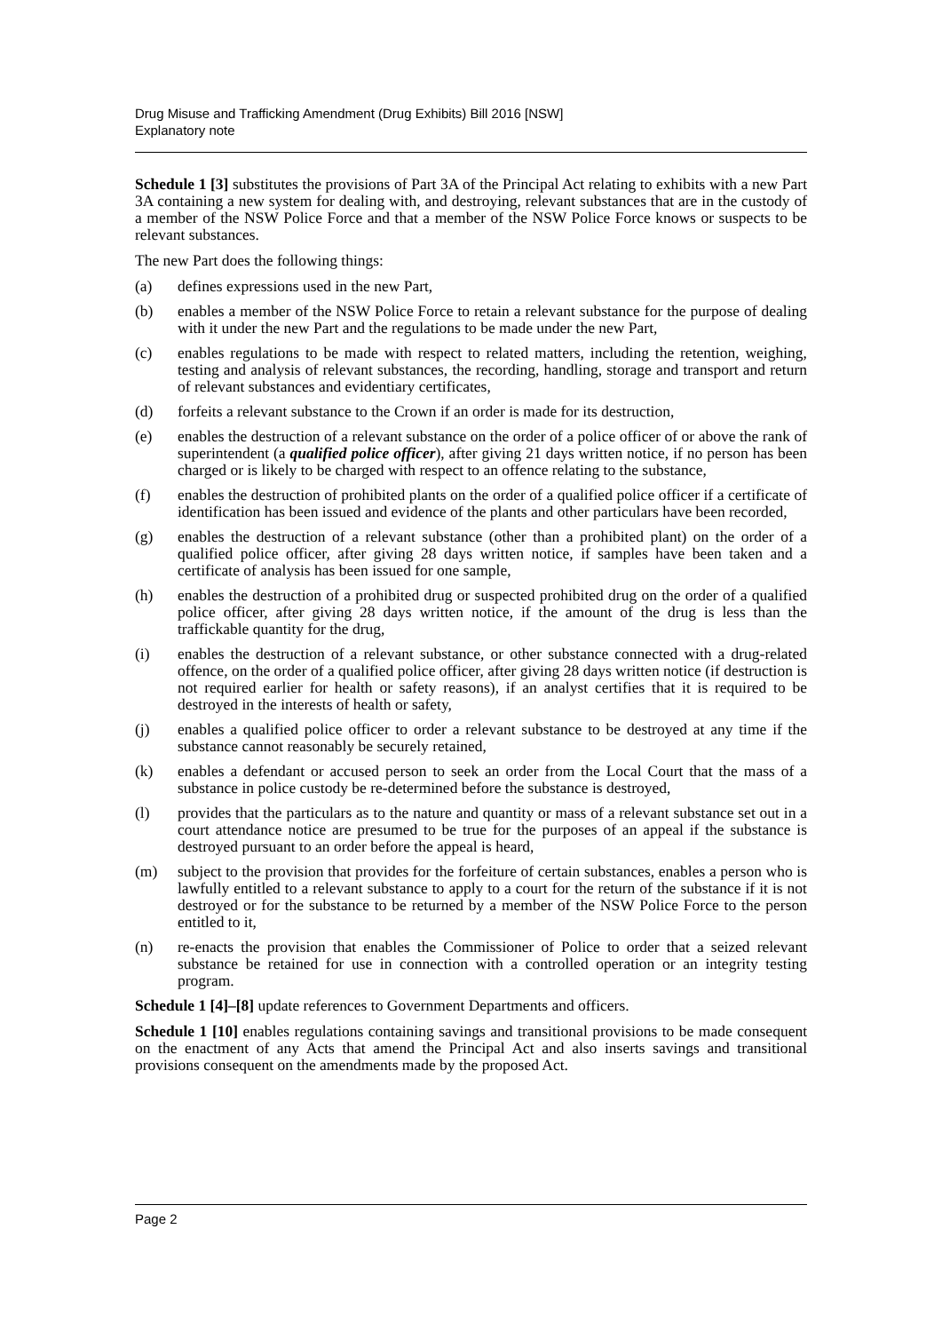Drug Misuse and Trafficking Amendment (Drug Exhibits) Bill 2016 [NSW]
Explanatory note
Schedule 1 [3] substitutes the provisions of Part 3A of the Principal Act relating to exhibits with a new Part 3A containing a new system for dealing with, and destroying, relevant substances that are in the custody of a member of the NSW Police Force and that a member of the NSW Police Force knows or suspects to be relevant substances.
The new Part does the following things:
(a) defines expressions used in the new Part,
(b) enables a member of the NSW Police Force to retain a relevant substance for the purpose of dealing with it under the new Part and the regulations to be made under the new Part,
(c) enables regulations to be made with respect to related matters, including the retention, weighing, testing and analysis of relevant substances, the recording, handling, storage and transport and return of relevant substances and evidentiary certificates,
(d) forfeits a relevant substance to the Crown if an order is made for its destruction,
(e) enables the destruction of a relevant substance on the order of a police officer of or above the rank of superintendent (a qualified police officer), after giving 21 days written notice, if no person has been charged or is likely to be charged with respect to an offence relating to the substance,
(f) enables the destruction of prohibited plants on the order of a qualified police officer if a certificate of identification has been issued and evidence of the plants and other particulars have been recorded,
(g) enables the destruction of a relevant substance (other than a prohibited plant) on the order of a qualified police officer, after giving 28 days written notice, if samples have been taken and a certificate of analysis has been issued for one sample,
(h) enables the destruction of a prohibited drug or suspected prohibited drug on the order of a qualified police officer, after giving 28 days written notice, if the amount of the drug is less than the traffickable quantity for the drug,
(i) enables the destruction of a relevant substance, or other substance connected with a drug-related offence, on the order of a qualified police officer, after giving 28 days written notice (if destruction is not required earlier for health or safety reasons), if an analyst certifies that it is required to be destroyed in the interests of health or safety,
(j) enables a qualified police officer to order a relevant substance to be destroyed at any time if the substance cannot reasonably be securely retained,
(k) enables a defendant or accused person to seek an order from the Local Court that the mass of a substance in police custody be re-determined before the substance is destroyed,
(l) provides that the particulars as to the nature and quantity or mass of a relevant substance set out in a court attendance notice are presumed to be true for the purposes of an appeal if the substance is destroyed pursuant to an order before the appeal is heard,
(m) subject to the provision that provides for the forfeiture of certain substances, enables a person who is lawfully entitled to a relevant substance to apply to a court for the return of the substance if it is not destroyed or for the substance to be returned by a member of the NSW Police Force to the person entitled to it,
(n) re-enacts the provision that enables the Commissioner of Police to order that a seized relevant substance be retained for use in connection with a controlled operation or an integrity testing program.
Schedule 1 [4]–[8] update references to Government Departments and officers.
Schedule 1 [10] enables regulations containing savings and transitional provisions to be made consequent on the enactment of any Acts that amend the Principal Act and also inserts savings and transitional provisions consequent on the amendments made by the proposed Act.
Page 2